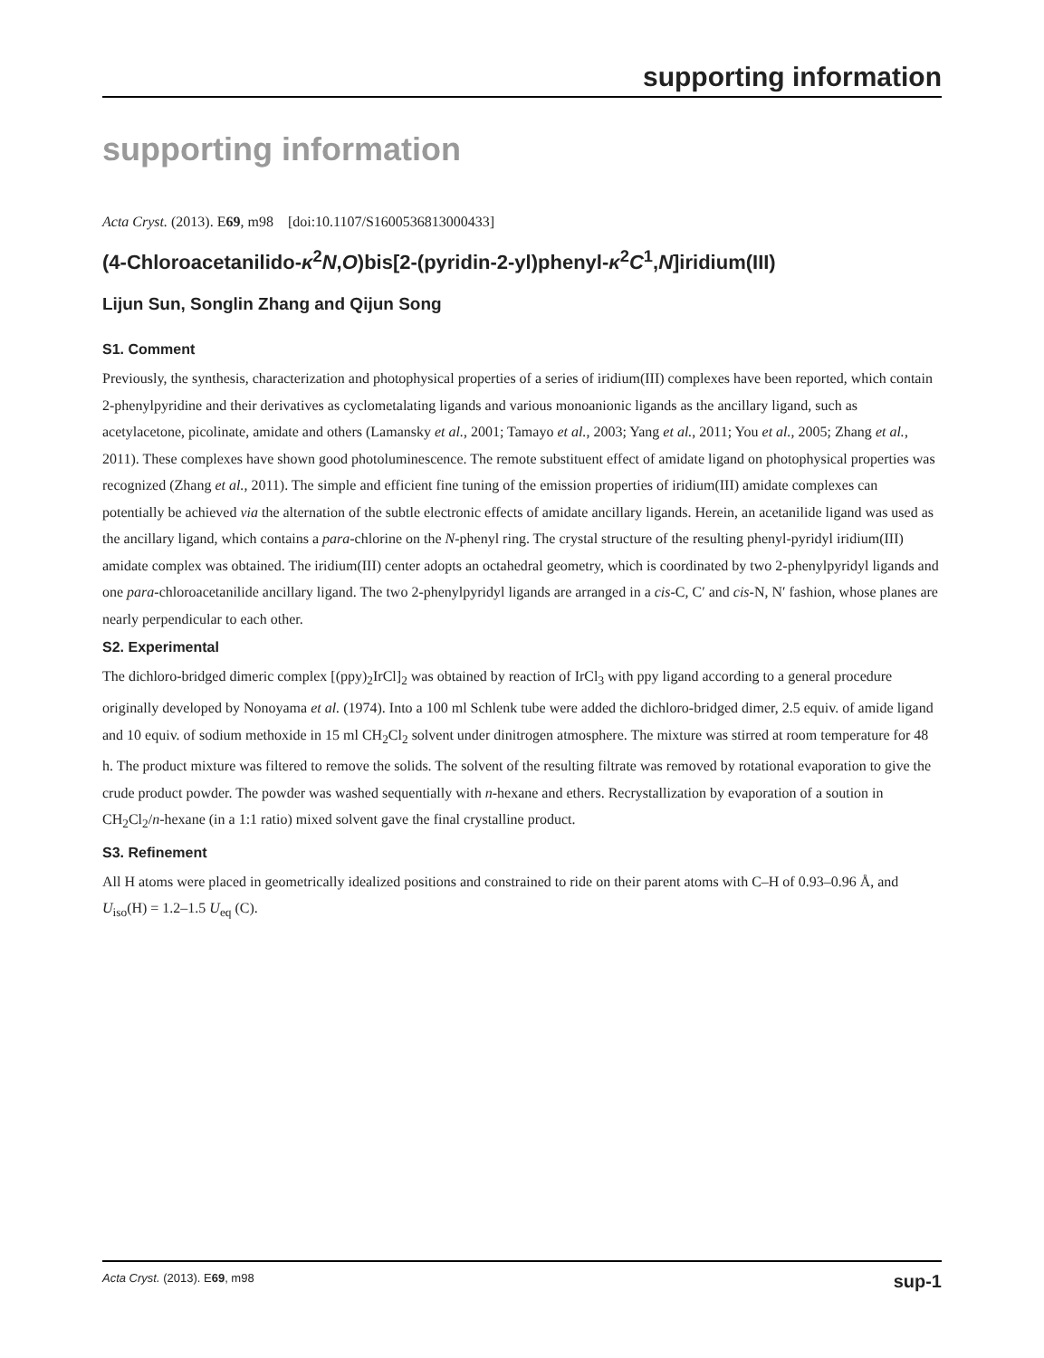supporting information
supporting information
Acta Cryst. (2013). E69, m98 [doi:10.1107/S1600536813000433]
(4-Chloroacetanilido-κ<sup>2</sup>N,O)bis[2-(pyridin-2-yl)phenyl-κ<sup>2</sup>C<sup>1</sup>,N]iridium(III)
Lijun Sun, Songlin Zhang and Qijun Song
S1. Comment
Previously, the synthesis, characterization and photophysical properties of a series of iridium(III) complexes have been reported, which contain 2-phenylpyridine and their derivatives as cyclometalating ligands and various monoanionic ligands as the ancillary ligand, such as acetylacetone, picolinate, amidate and others (Lamansky et al., 2001; Tamayo et al., 2003; Yang et al., 2011; You et al., 2005; Zhang et al., 2011). These complexes have shown good photoluminescence. The remote substituent effect of amidate ligand on photophysical properties was recognized (Zhang et al., 2011). The simple and efficient fine tuning of the emission properties of iridium(III) amidate complexes can potentially be achieved via the alternation of the subtle electronic effects of amidate ancillary ligands. Herein, an acetanilide ligand was used as the ancillary ligand, which contains a para-chlorine on the N-phenyl ring. The crystal structure of the resulting phenyl-pyridyl iridium(III) amidate complex was obtained. The iridium(III) center adopts an octahedral geometry, which is coordinated by two 2-phenylpyridyl ligands and one para-chloroacetanilide ancillary ligand. The two 2-phenylpyridyl ligands are arranged in a cis-C, C′ and cis-N, N′ fashion, whose planes are nearly perpendicular to each other.
S2. Experimental
The dichloro-bridged dimeric complex [(ppy)<sub>2</sub>IrCl]<sub>2</sub> was obtained by reaction of IrCl<sub>3</sub> with ppy ligand according to a general procedure originally developed by Nonoyama et al. (1974). Into a 100 ml Schlenk tube were added the dichloro-bridged dimer, 2.5 equiv. of amide ligand and 10 equiv. of sodium methoxide in 15 ml CH<sub>2</sub>Cl<sub>2</sub> solvent under dinitrogen atmosphere. The mixture was stirred at room temperature for 48 h. The product mixture was filtered to remove the solids. The solvent of the resulting filtrate was removed by rotational evaporation to give the crude product powder. The powder was washed sequentially with n-hexane and ethers. Recrystallization by evaporation of a soution in CH<sub>2</sub>Cl<sub>2</sub>/n-hexane (in a 1:1 ratio) mixed solvent gave the final crystalline product.
S3. Refinement
All H atoms were placed in geometrically idealized positions and constrained to ride on their parent atoms with C–H of 0.93–0.96 Å, and U<sub>iso</sub>(H) = 1.2–1.5 U<sub>eq</sub> (C).
Acta Cryst. (2013). E69, m98 sup-1